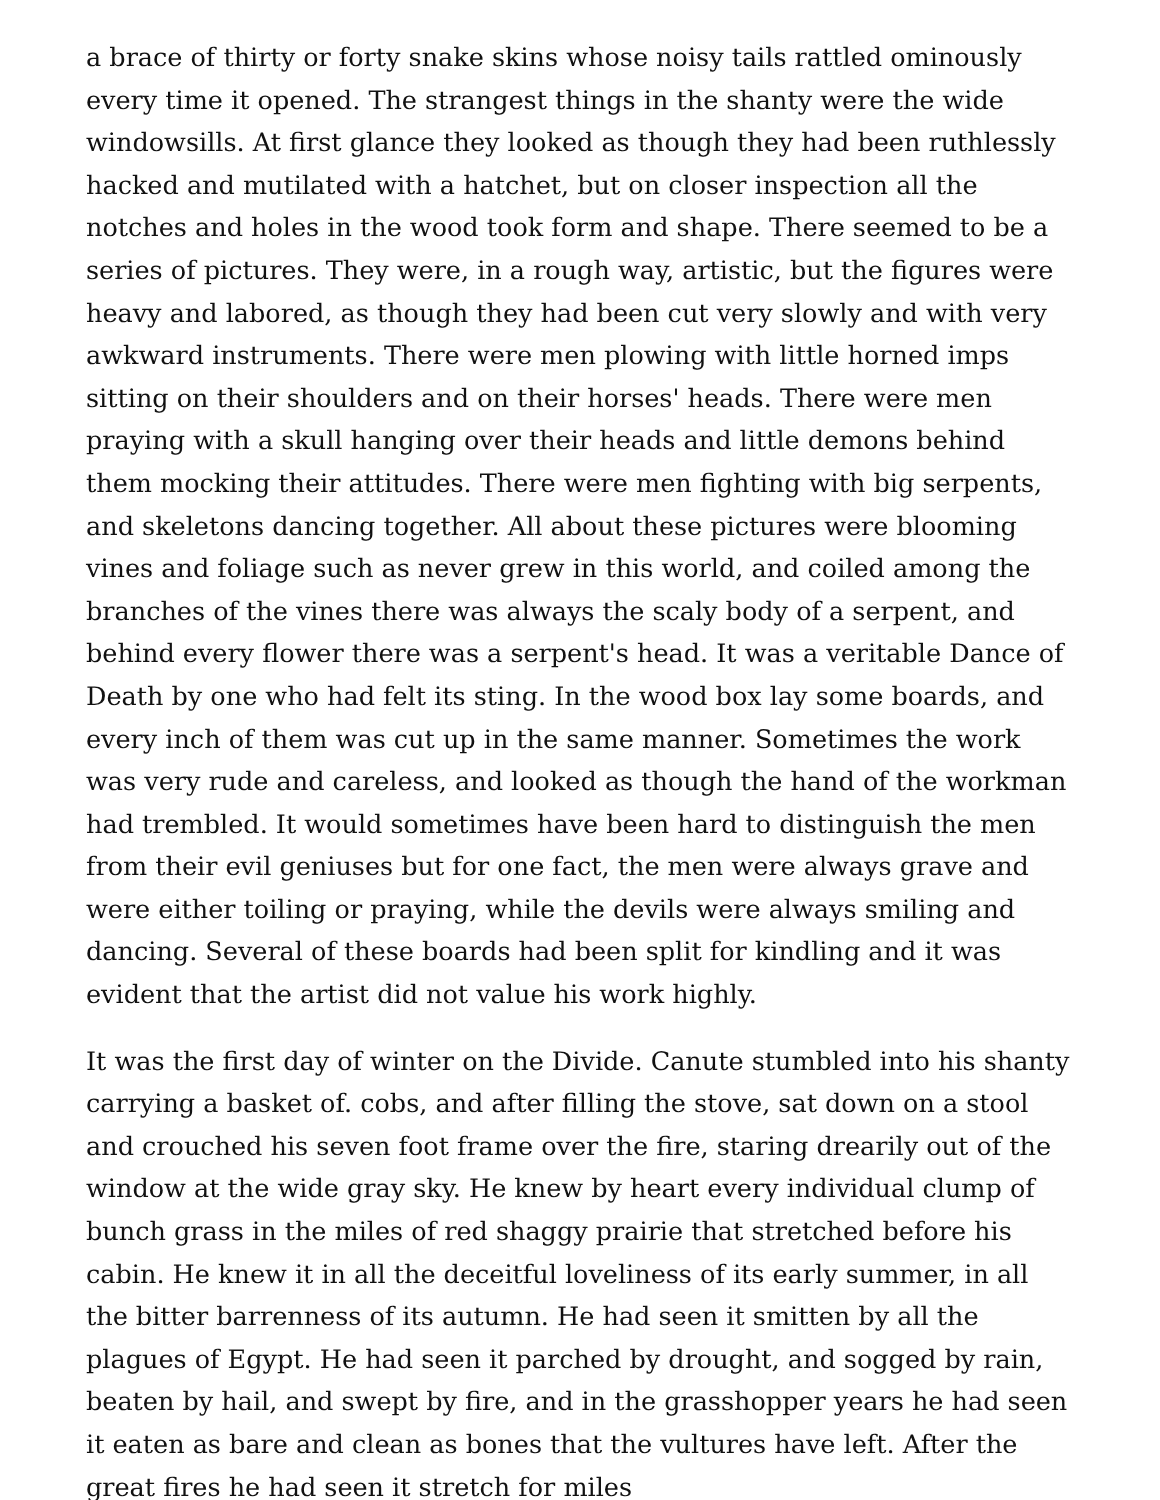a brace of thirty or forty snake skins whose noisy tails rattled ominously every time it opened. The strangest things in the shanty were the wide windowsills. At first glance they looked as though they had been ruthlessly hacked and mutilated with a hatchet, but on closer inspection all the notches and holes in the wood took form and shape. There seemed to be a series of pictures. They were, in a rough way, artistic, but the figures were heavy and labored, as though they had been cut very slowly and with very awkward instruments. There were men plowing with little horned imps sitting on their shoulders and on their horses' heads. There were men praying with a skull hanging over their heads and little demons behind them mocking their attitudes. There were men fighting with big serpents, and skeletons dancing together. All about these pictures were blooming vines and foliage such as never grew in this world, and coiled among the branches of the vines there was always the scaly body of a serpent, and behind every flower there was a serpent's head. It was a veritable Dance of Death by one who had felt its sting. In the wood box lay some boards, and every inch of them was cut up in the same manner. Sometimes the work was very rude and careless, and looked as though the hand of the workman had trembled. It would sometimes have been hard to distinguish the men from their evil geniuses but for one fact, the men were always grave and were either toiling or praying, while the devils were always smiling and dancing. Several of these boards had been split for kindling and it was evident that the artist did not value his work highly.
It was the first day of winter on the Divide. Canute stumbled into his shanty carrying a basket of. cobs, and after filling the stove, sat down on a stool and crouched his seven foot frame over the fire, staring drearily out of the window at the wide gray sky. He knew by heart every individual clump of bunch grass in the miles of red shaggy prairie that stretched before his cabin. He knew it in all the deceitful loveliness of its early summer, in all the bitter barrenness of its autumn. He had seen it smitten by all the plagues of Egypt. He had seen it parched by drought, and sogged by rain, beaten by hail, and swept by fire, and in the grasshopper years he had seen it eaten as bare and clean as bones that the vultures have left. After the great fires he had seen it stretch for miles